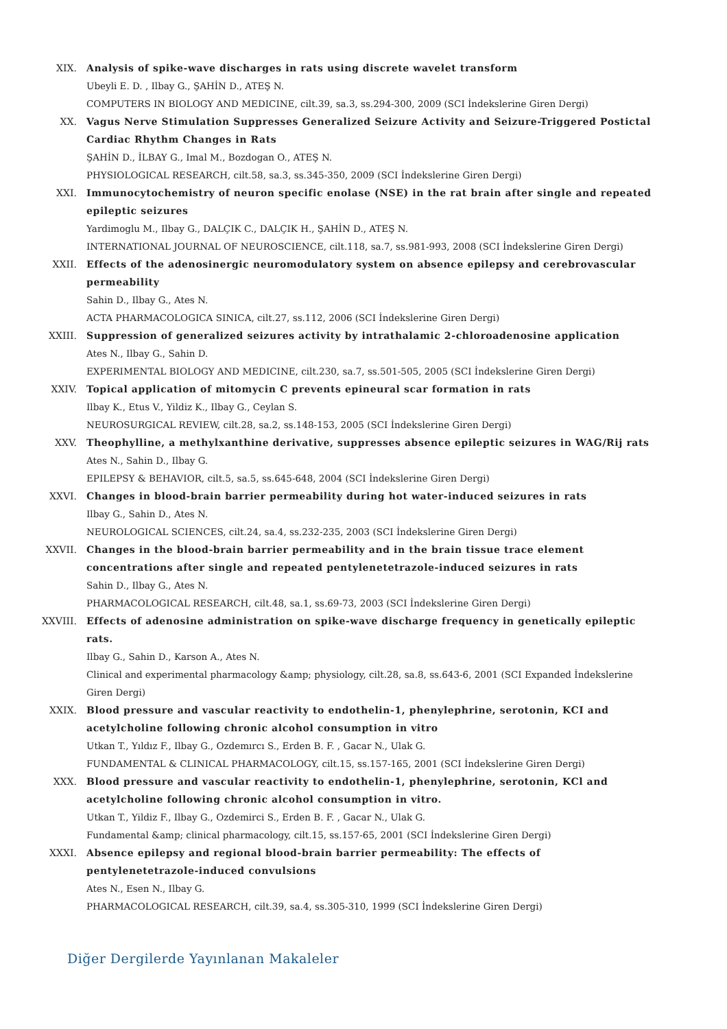XIX. Analysis of spike-wave discharges in rats using discrete wavelet transform
Ubeyli E. D. , Ilbay G., ŞAHİN D., ATEŞ N.
COMPUTERS IN BIOLOGY AND MEDICINE, cilt.39, sa.3, ss.294-300, 2009 (SCI İndekslerine Giren Dergi)
XX. Vagus Nerve Stimulation Suppresses Generalized Seizure Activity and Seizure-Triggered Postictal Cardiac Rhythm Changes in Rats
ŞAHİN D., İLBAY G., Imal M., Bozdogan O., ATEŞ N.
PHYSIOLOGICAL RESEARCH, cilt.58, sa.3, ss.345-350, 2009 (SCI İndekslerine Giren Dergi)
XXI. Immunocytochemistry of neuron specific enolase (NSE) in the rat brain after single and repeated epileptic seizures
Yardimoglu M., Ilbay G., DALÇIK C., DALÇIK H., ŞAHİN D., ATEŞ N.
INTERNATIONAL JOURNAL OF NEUROSCIENCE, cilt.118, sa.7, ss.981-993, 2008 (SCI İndekslerine Giren Dergi)
XXII. Effects of the adenosinergic neuromodulatory system on absence epilepsy and cerebrovascular permeability
Sahin D., Ilbay G., Ates N.
ACTA PHARMACOLOGICA SINICA, cilt.27, ss.112, 2006 (SCI İndekslerine Giren Dergi)
XXIII. Suppression of generalized seizures activity by intrathalamic 2-chloroadenosine application
Ates N., Ilbay G., Sahin D.
EXPERIMENTAL BIOLOGY AND MEDICINE, cilt.230, sa.7, ss.501-505, 2005 (SCI İndekslerine Giren Dergi)
XXIV. Topical application of mitomycin C prevents epineural scar formation in rats
Ilbay K., Etus V., Yildiz K., Ilbay G., Ceylan S.
NEUROSURGICAL REVIEW, cilt.28, sa.2, ss.148-153, 2005 (SCI İndekslerine Giren Dergi)
XXV. Theophylline, a methylxanthine derivative, suppresses absence epileptic seizures in WAG/Rij rats
Ates N., Sahin D., Ilbay G.
EPILEPSY & BEHAVIOR, cilt.5, sa.5, ss.645-648, 2004 (SCI İndekslerine Giren Dergi)
XXVI. Changes in blood-brain barrier permeability during hot water-induced seizures in rats
Ilbay G., Sahin D., Ates N.
NEUROLOGICAL SCIENCES, cilt.24, sa.4, ss.232-235, 2003 (SCI İndekslerine Giren Dergi)
XXVII. Changes in the blood-brain barrier permeability and in the brain tissue trace element concentrations after single and repeated pentylenetetrazole-induced seizures in rats
Sahin D., Ilbay G., Ates N.
PHARMACOLOGICAL RESEARCH, cilt.48, sa.1, ss.69-73, 2003 (SCI İndekslerine Giren Dergi)
XXVIII. Effects of adenosine administration on spike-wave discharge frequency in genetically epileptic rats.
Ilbay G., Sahin D., Karson A., Ates N.
Clinical and experimental pharmacology &amp; physiology, cilt.28, sa.8, ss.643-6, 2001 (SCI Expanded İndekslerine Giren Dergi)
XXIX. Blood pressure and vascular reactivity to endothelin-1, phenylephrine, serotonin, KCI and acetylcholine following chronic alcohol consumption in vitro
Utkan T., Yıldız F., Ilbay G., Ozdemırcı S., Erden B. F. , Gacar N., Ulak G.
FUNDAMENTAL & CLINICAL PHARMACOLOGY, cilt.15, ss.157-165, 2001 (SCI İndekslerine Giren Dergi)
XXX. Blood pressure and vascular reactivity to endothelin-1, phenylephrine, serotonin, KCl and acetylcholine following chronic alcohol consumption in vitro.
Utkan T., Yildiz F., Ilbay G., Ozdemirci S., Erden B. F. , Gacar N., Ulak G.
Fundamental &amp; clinical pharmacology, cilt.15, ss.157-65, 2001 (SCI İndekslerine Giren Dergi)
XXXI. Absence epilepsy and regional blood-brain barrier permeability: The effects of pentylenetetrazole-induced convulsions
Ates N., Esen N., Ilbay G.
PHARMACOLOGICAL RESEARCH, cilt.39, sa.4, ss.305-310, 1999 (SCI İndekslerine Giren Dergi)
Diğer Dergilerde Yayınlanan Makaleler